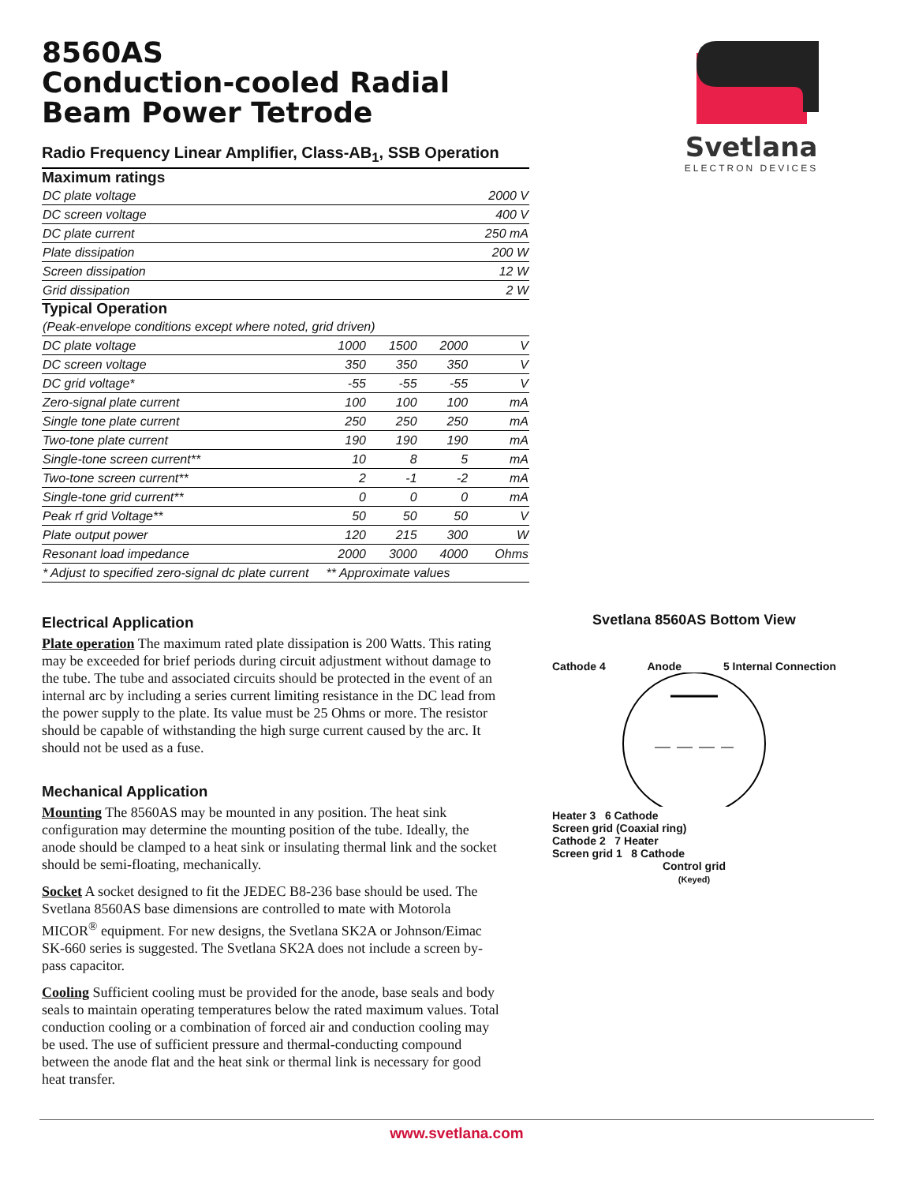8560AS
Conduction-cooled Radial
Beam Power Tetrode
Radio Frequency Linear Amplifier, Class-AB<sub>1</sub>, SSB Operation
Maximum ratings
| DC plate voltage | 2000 V |
| DC screen voltage | 400 V |
| DC plate current | 250 mA |
| Plate dissipation | 200 W |
| Screen dissipation | 12 W |
| Grid dissipation | 2 W |
Typical Operation
| (Peak-envelope conditions except where noted, grid driven) | | | | |
| DC plate voltage | 1000 | 1500 | 2000 | V |
| DC screen voltage | 350 | 350 | 350 | V |
| DC grid voltage* | -55 | -55 | -55 | V |
| Zero-signal plate current | 100 | 100 | 100 | mA |
| Single tone plate current | 250 | 250 | 250 | mA |
| Two-tone plate current | 190 | 190 | 190 | mA |
| Single-tone screen current** | 10 | 8 | 5 | mA |
| Two-tone screen current** | 2 | -1 | -2 | mA |
| Single-tone grid current** | 0 | 0 | 0 | mA |
| Peak rf grid Voltage** | 50 | 50 | 50 | V |
| Plate output power | 120 | 215 | 300 | W |
| Resonant load impedance | 2000 | 3000 | 4000 | Ohms |
| * Adjust to specified zero-signal dc plate current ** Approximate values | | | | |
Svetlana
ELECTRON DEVICES
Electrical Application
Plate operation The maximum rated plate dissipation is 200 Watts. This rating may be exceeded for brief periods during circuit adjustment without damage to the tube. The tube and associated circuits should be protected in the event of an internal arc by including a series current limiting resistance in the DC lead from the power supply to the plate. Its value must be 25 Ohms or more. The resistor should be capable of withstanding the high surge current caused by the arc. It should not be used as a fuse.
Mechanical Application
Mounting The 8560AS may be mounted in any position. The heat sink configuration may determine the mounting position of the tube. Ideally, the anode should be clamped to a heat sink or insulating thermal link and the socket should be semi-floating, mechanically.
Socket A socket designed to fit the JEDEC B8-236 base should be used. The Svetlana 8560AS base dimensions are controlled to mate with Motorola MICOR<sup>®</sup> equipment. For new designs, the Svetlana SK2A or Johnson/Eimac SK-660 series is suggested. The Svetlana SK2A does not include a screen by-pass capacitor.
Cooling Sufficient cooling must be provided for the anode, base seals and body seals to maintain operating temperatures below the rated maximum values. Total conduction cooling or a combination of forced air and conduction cooling may be used. The use of sufficient pressure and thermal-conducting compound between the anode flat and the heat sink or thermal link is necessary for good heat transfer.
Svetlana 8560AS Bottom View
Cathode 4 Anode 5 Internal Connection
Heater 3 6 Cathode
Screen grid (Coaxial ring)
Cathode 2 7 Heater
Screen grid 1 8 Cathode
Control grid
(Keyed)
www.svetlana.com